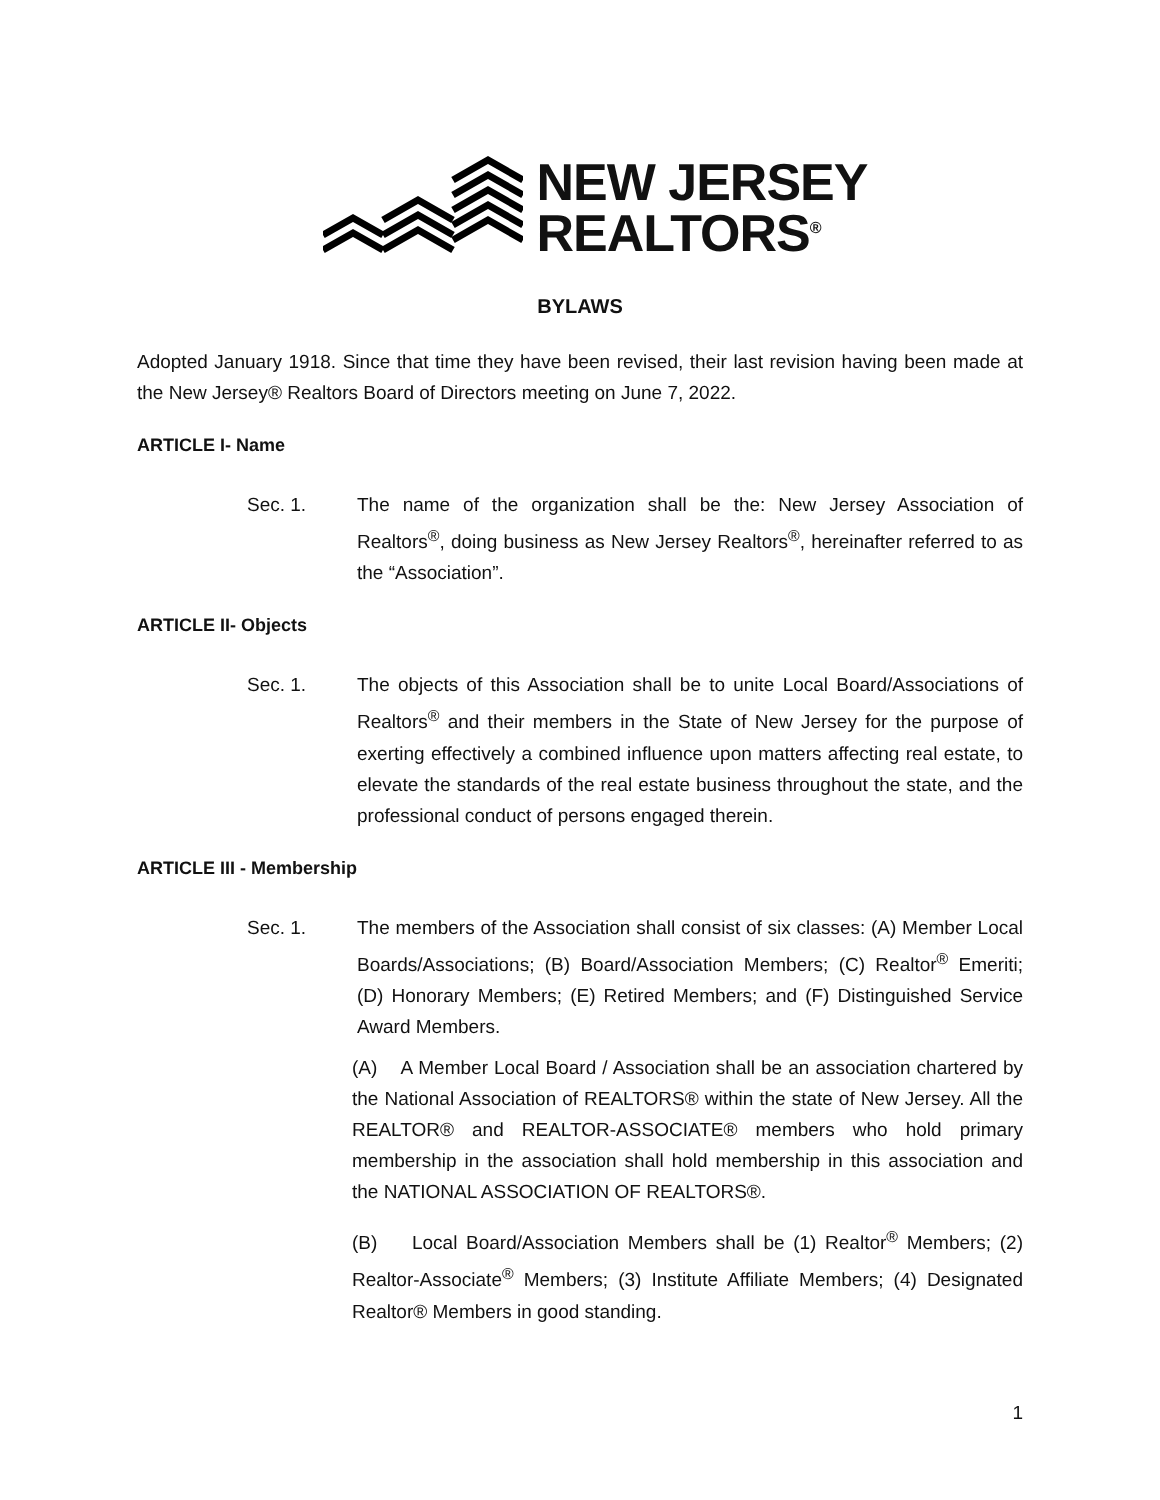NEW JERSEY
REALTORS<sup>®</sup>
BYLAWS
Adopted January 1918. Since that time they have been revised, their last revision having been made at the New Jersey® Realtors Board of Directors meeting on June 7, 2022.
ARTICLE I- Name
Sec. 1. The name of the organization shall be the: New Jersey Association of Realtors<sup>®</sup>, doing business as New Jersey Realtors<sup>®</sup>, hereinafter referred to as the “Association”.
ARTICLE II- Objects
Sec. 1. The objects of this Association shall be to unite Local Board/Associations of Realtors<sup>®</sup> and their members in the State of New Jersey for the purpose of exerting effectively a combined influence upon matters affecting real estate, to elevate the standards of the real estate business throughout the state, and the professional conduct of persons engaged therein.
ARTICLE III - Membership
Sec. 1. The members of the Association shall consist of six classes: (A) Member Local Boards/Associations; (B) Board/Association Members; (C) Realtor<sup>®</sup> Emeriti; (D) Honorary Members; (E) Retired Members; and (F) Distinguished Service Award Members.
(A) A Member Local Board / Association shall be an association chartered by the National Association of REALTORS® within the state of New Jersey. All the REALTOR® and REALTOR-ASSOCIATE® members who hold primary membership in the association shall hold membership in this association and the NATIONAL ASSOCIATION OF REALTORS®.
(B) Local Board/Association Members shall be (1) Realtor<sup>®</sup> Members; (2) Realtor-Associate<sup>®</sup> Members; (3) Institute Affiliate Members; (4) Designated Realtor® Members in good standing.
1